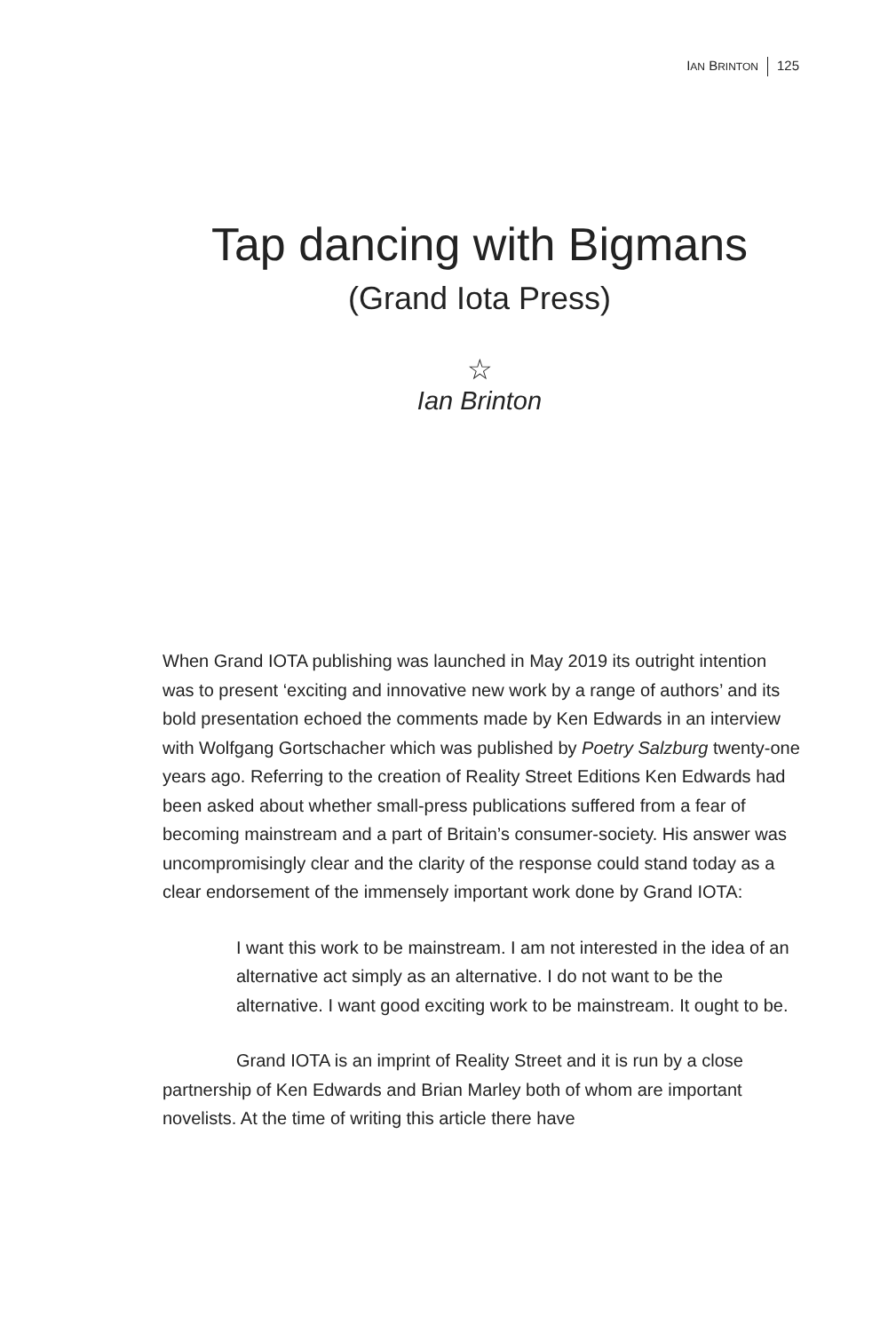IAN BRINTON 125
Tap dancing with Bigmans
(Grand Iota Press)
☆
Ian Brinton
When Grand IOTA publishing was launched in May 2019 its outright intention was to present ‘exciting and innovative new work by a range of authors’ and its bold presentation echoed the comments made by Ken Edwards in an interview with Wolfgang Gortschacher which was published by Poetry Salzburg twenty-one years ago. Referring to the creation of Reality Street Editions Ken Edwards had been asked about whether small-press publications suffered from a fear of becoming mainstream and a part of Britain’s consumer-society. His answer was uncompromisingly clear and the clarity of the response could stand today as a clear endorsement of the immensely important work done by Grand IOTA:
I want this work to be mainstream. I am not interested in the idea of an alternative act simply as an alternative. I do not want to be the alternative. I want good exciting work to be mainstream. It ought to be.
Grand IOTA is an imprint of Reality Street and it is run by a close partnership of Ken Edwards and Brian Marley both of whom are important novelists. At the time of writing this article there have